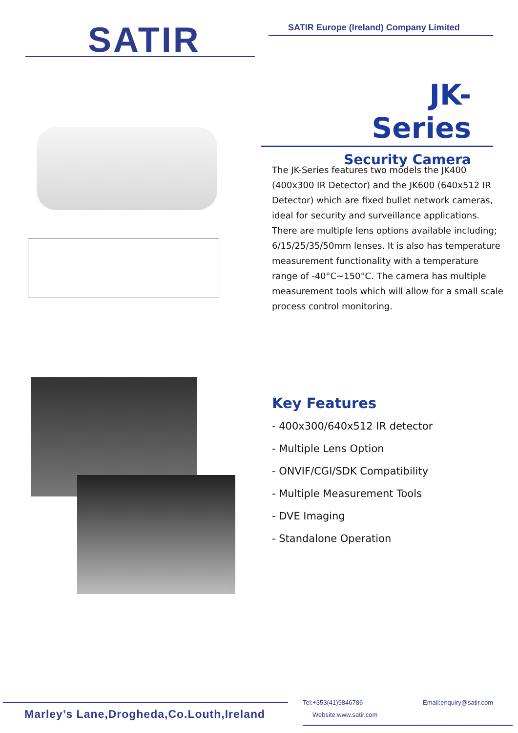SATIR
SATIR Europe (Ireland) Company Limited
JK-Series
Security Camera
The JK-Series features two models the JK400 (400x300 IR Detector) and the JK600 (640x512 IR Detector) which are fixed bullet network cameras, ideal for security and surveillance applications. There are multiple lens options available including; 6/15/25/35/50mm lenses. It is also has temperature measurement functionality with a temperature range of -40°C~150°C. The camera has multiple measurement tools which will allow for a small scale process control monitoring.
Key Features
- 400x300/640x512 IR detector
- Multiple Lens Option
- ONVIF/CGI/SDK Compatibility
- Multiple Measurement Tools
- DVE Imaging
- Standalone Operation
Marley’s Lane,Drogheda,Co.Louth,Ireland
Tel:+353(41)9846786 Email:enquiry@satir.com
Website:www.satir.com